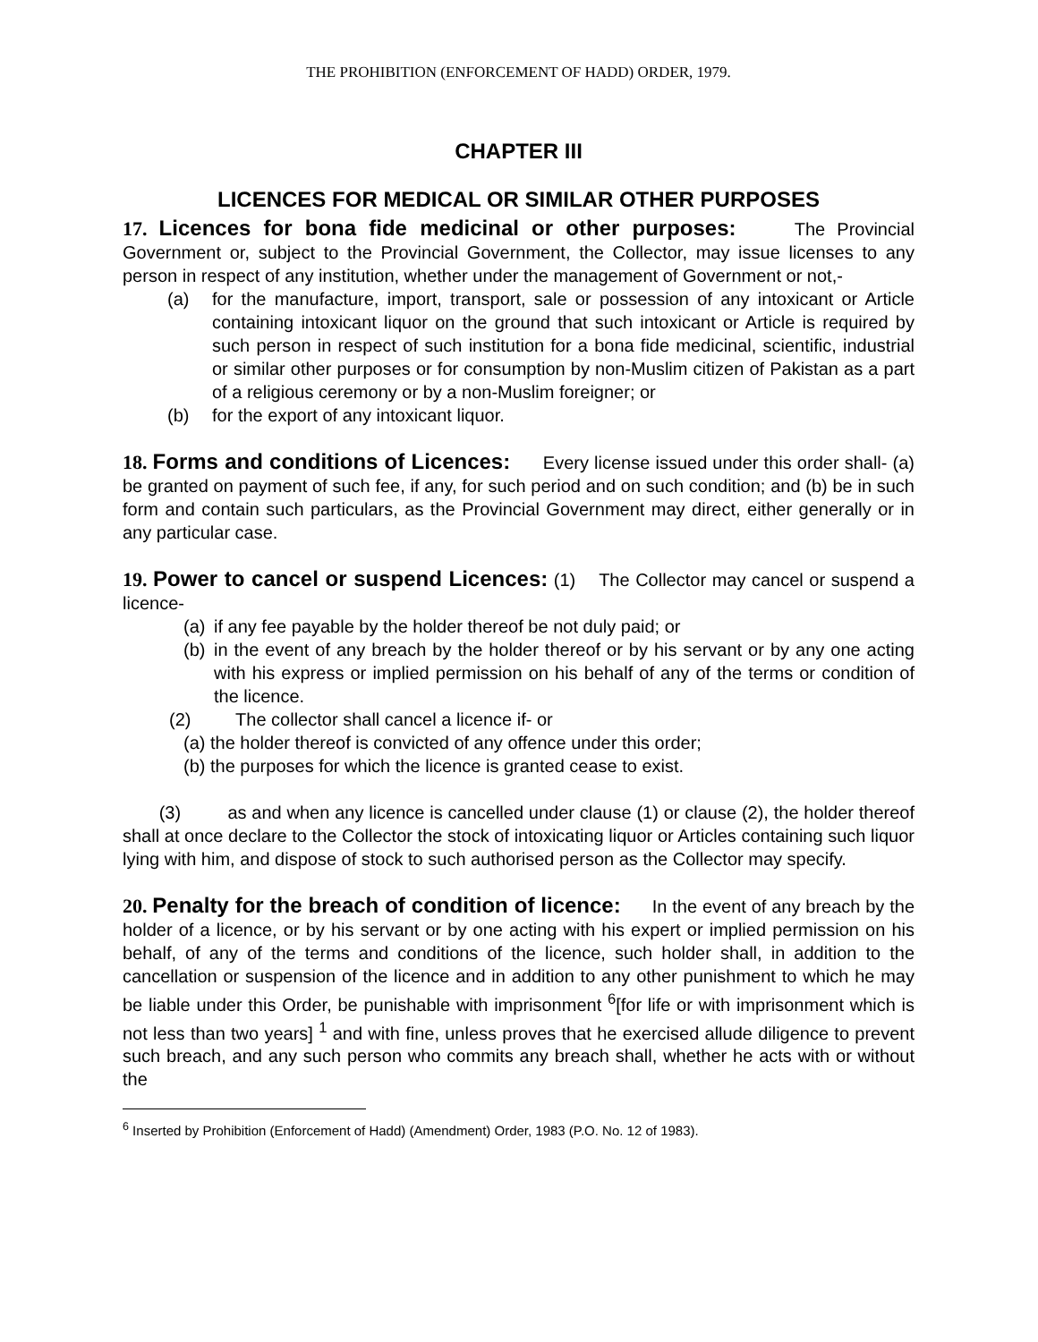THE PROHIBITION (ENFORCEMENT OF HADD) ORDER, 1979.
CHAPTER III
LICENCES FOR MEDICAL OR SIMILAR OTHER PURPOSES
17. Licences for bona fide medicinal or other purposes: The Provincial Government or, subject to the Provincial Government, the Collector, may issue licenses to any person in respect of any institution, whether under the management of Government or not,-
(a) for the manufacture, import, transport, sale or possession of any intoxicant or Article containing intoxicant liquor on the ground that such intoxicant or Article is required by such person in respect of such institution for a bona fide medicinal, scientific, industrial or similar other purposes or for consumption by non-Muslim citizen of Pakistan as a part of a religious ceremony or by a non-Muslim foreigner; or
(b) for the export of any intoxicant liquor.
18. Forms and conditions of Licences: Every license issued under this order shall- (a) be granted on payment of such fee, if any, for such period and on such condition; and (b) be in such form and contain such particulars, as the Provincial Government may direct, either generally or in any particular case.
19. Power to cancel or suspend Licences: (1) The Collector may cancel or suspend a licence-
(a) if any fee payable by the holder thereof be not duly paid; or
(b) in the event of any breach by the holder thereof or by his servant or by any one acting with his express or implied permission on his behalf of any of the terms or condition of the licence.
(2) The collector shall cancel a licence if- or
(a) the holder thereof is convicted of any offence under this order;
(b) the purposes for which the licence is granted cease to exist.
(3) as and when any licence is cancelled under clause (1) or clause (2), the holder thereof shall at once declare to the Collector the stock of intoxicating liquor or Articles containing such liquor lying with him, and dispose of stock to such authorised person as the Collector may specify.
20. Penalty for the breach of condition of licence: In the event of any breach by the holder of a licence, or by his servant or by one acting with his expert or implied permission on his behalf, of any of the terms and conditions of the licence, such holder shall, in addition to the cancellation or suspension of the licence and in addition to any other punishment to which he may be liable under this Order, be punishable with imprisonment <sup>6</sup>[for life or with imprisonment which is not less than two years] <sup>1</sup> and with fine, unless proves that he exercised allude diligence to prevent such breach, and any such person who commits any breach shall, whether he acts with or without the
<sup>6</sup> Inserted by Prohibition (Enforcement of Hadd) (Amendment) Order, 1983 (P.O. No. 12 of 1983).